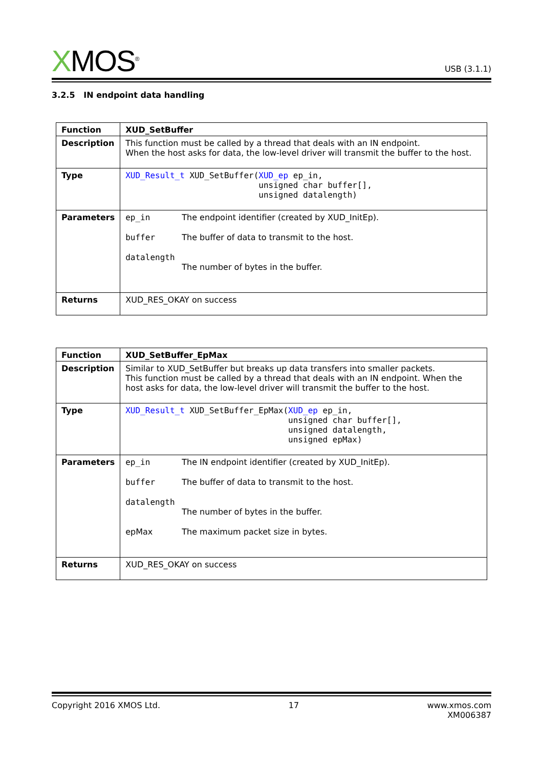XMOS<sup>®</sup>
USB (3.1.1)
3.2.5 IN endpoint data handling
| Function | XUD_SetBuffer |
| Description | This function must be called by a thread that deals with an IN endpoint. When the host asks for data, the low-level driver will transmit the buffer to the host. |
| Type | XUD_Result_t XUD_SetBuffer( XUD_ep ep_in, unsigned char buffer[], unsigned datalength) |
| Parameters | / ep_in / The endpoint identifier (created by XUD_InitEp). / / buffer / The buffer of data to transmit to the host. / / datalength / / / / The number of bytes in the buffer. / |
| Returns | XUD_RES_OKAY on success |
| Function | XUD_SetBuffer_EpMax |
| Description | Similar to XUD_SetBuffer but breaks up data transfers into smaller packets. This function must be called by a thread that deals with an IN endpoint. When the host asks for data, the low-level driver will transmit the buffer to the host. |
| Type | XUD_Result_t XUD_SetBuffer_EpMax( XUD_ep ep_in, unsigned char buffer[], unsigned datalength, unsigned epMax) |
| Parameters | / ep_in / The IN endpoint identifier (created by XUD_InitEp). / / buffer / The buffer of data to transmit to the host. / / datalength / / / / The number of bytes in the buffer. / / epMax / The maximum packet size in bytes. / |
| Returns | XUD_RES_OKAY on success |
Copyright 2016 XMOS Ltd. 17 www.xmos.com
XM006387